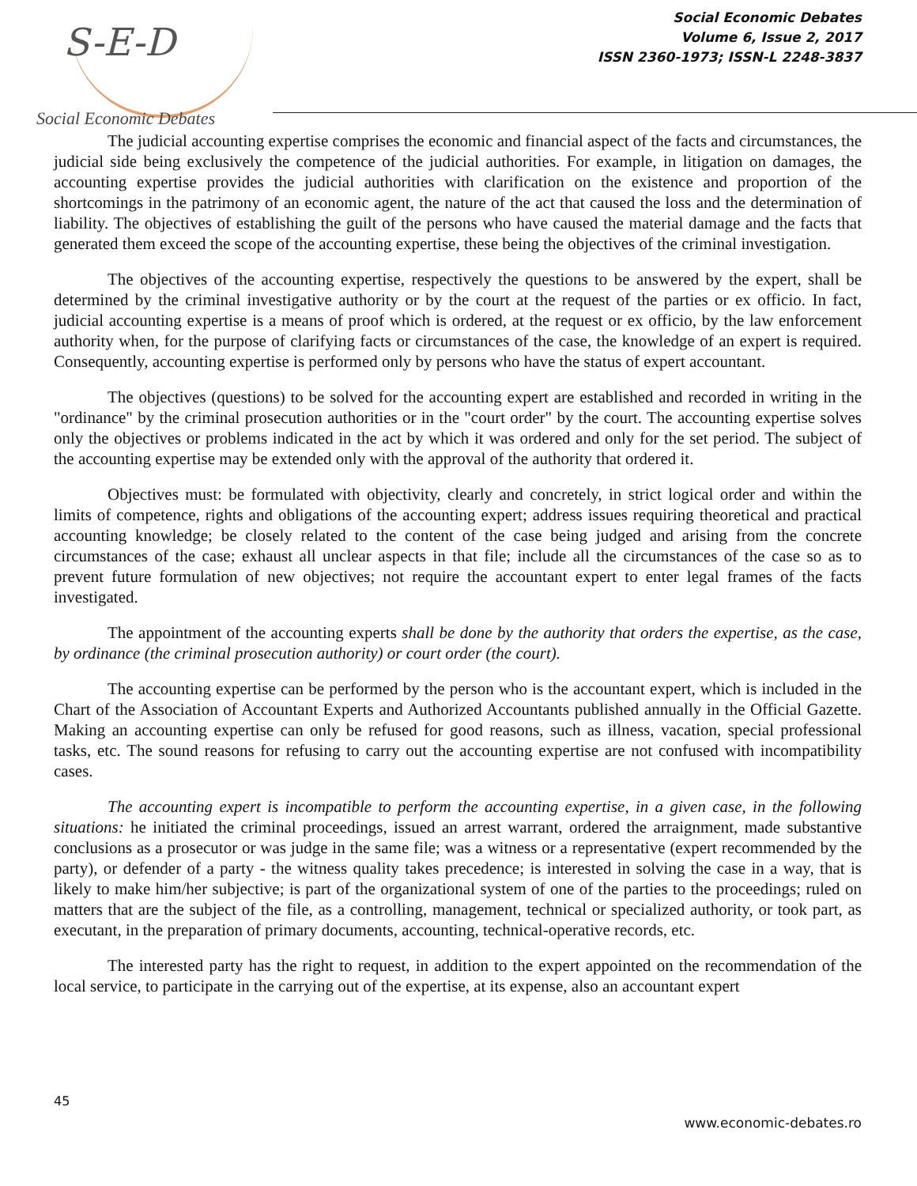S-E-D
Social Economic Debates
Social Economic Debates
Volume 6, Issue 2, 2017
ISSN 2360-1973; ISSN-L 2248-3837
The judicial accounting expertise comprises the economic and financial aspect of the facts and circumstances, the judicial side being exclusively the competence of the judicial authorities. For example, in litigation on damages, the accounting expertise provides the judicial authorities with clarification on the existence and proportion of the shortcomings in the patrimony of an economic agent, the nature of the act that caused the loss and the determination of liability. The objectives of establishing the guilt of the persons who have caused the material damage and the facts that generated them exceed the scope of the accounting expertise, these being the objectives of the criminal investigation.
The objectives of the accounting expertise, respectively the questions to be answered by the expert, shall be determined by the criminal investigative authority or by the court at the request of the parties or ex officio. In fact, judicial accounting expertise is a means of proof which is ordered, at the request or ex officio, by the law enforcement authority when, for the purpose of clarifying facts or circumstances of the case, the knowledge of an expert is required. Consequently, accounting expertise is performed only by persons who have the status of expert accountant.
The objectives (questions) to be solved for the accounting expert are established and recorded in writing in the "ordinance" by the criminal prosecution authorities or in the "court order" by the court. The accounting expertise solves only the objectives or problems indicated in the act by which it was ordered and only for the set period. The subject of the accounting expertise may be extended only with the approval of the authority that ordered it.
Objectives must: be formulated with objectivity, clearly and concretely, in strict logical order and within the limits of competence, rights and obligations of the accounting expert; address issues requiring theoretical and practical accounting knowledge; be closely related to the content of the case being judged and arising from the concrete circumstances of the case; exhaust all unclear aspects in that file; include all the circumstances of the case so as to prevent future formulation of new objectives; not require the accountant expert to enter legal frames of the facts investigated.
The appointment of the accounting experts shall be done by the authority that orders the expertise, as the case, by ordinance (the criminal prosecution authority) or court order (the court).
The accounting expertise can be performed by the person who is the accountant expert, which is included in the Chart of the Association of Accountant Experts and Authorized Accountants published annually in the Official Gazette. Making an accounting expertise can only be refused for good reasons, such as illness, vacation, special professional tasks, etc. The sound reasons for refusing to carry out the accounting expertise are not confused with incompatibility cases.
The accounting expert is incompatible to perform the accounting expertise, in a given case, in the following situations: he initiated the criminal proceedings, issued an arrest warrant, ordered the arraignment, made substantive conclusions as a prosecutor or was judge in the same file; was a witness or a representative (expert recommended by the party), or defender of a party - the witness quality takes precedence; is interested in solving the case in a way, that is likely to make him/her subjective; is part of the organizational system of one of the parties to the proceedings; ruled on matters that are the subject of the file, as a controlling, management, technical or specialized authority, or took part, as executant, in the preparation of primary documents, accounting, technical-operative records, etc.
The interested party has the right to request, in addition to the expert appointed on the recommendation of the local service, to participate in the carrying out of the expertise, at its expense, also an accountant expert
45
www.economic-debates.ro